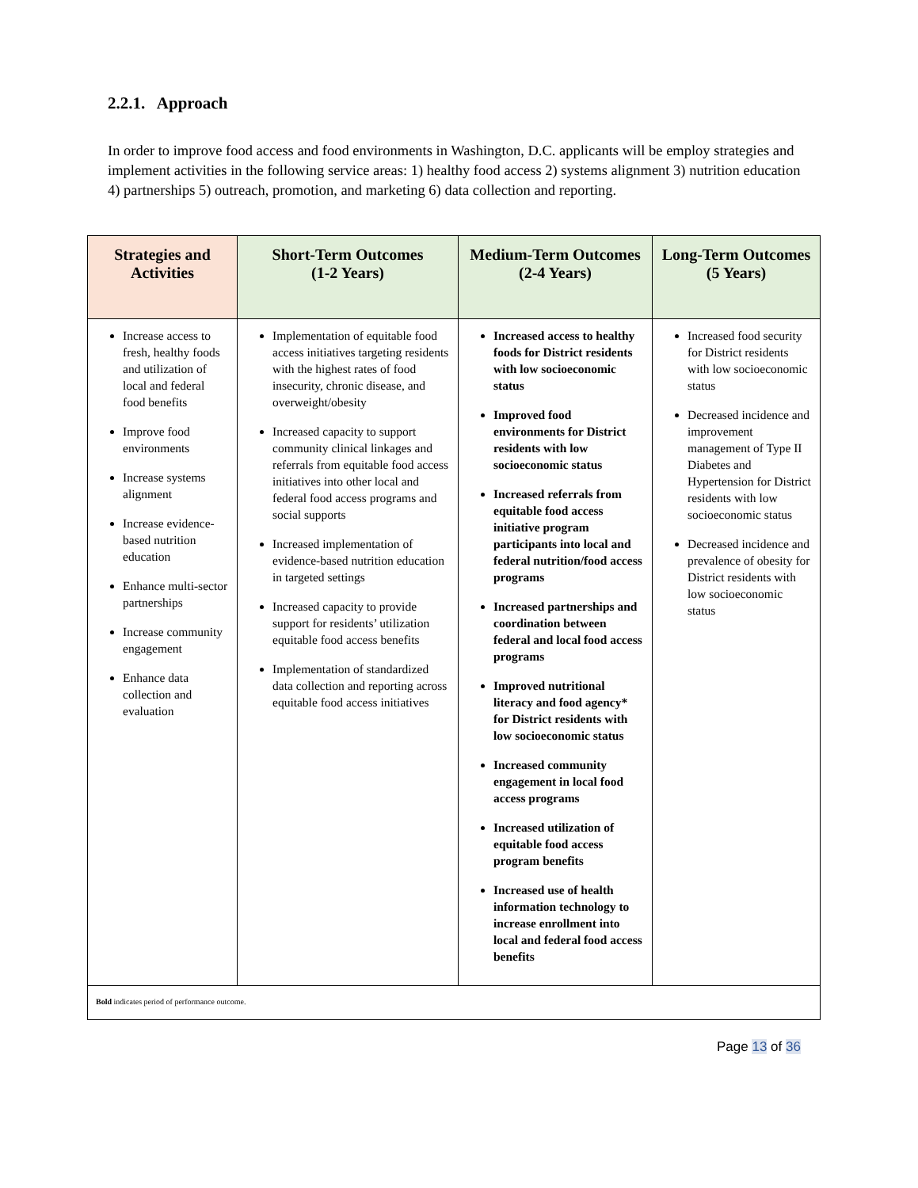2.2.1. Approach
In order to improve food access and food environments in Washington, D.C. applicants will be employ strategies and implement activities in the following service areas: 1) healthy food access 2) systems alignment 3) nutrition education 4) partnerships 5) outreach, promotion, and marketing 6) data collection and reporting.
| Strategies and Activities | Short-Term Outcomes (1-2 Years) | Medium-Term Outcomes (2-4 Years) | Long-Term Outcomes (5 Years) |
| --- | --- | --- | --- |
| Increase access to fresh, healthy foods and utilization of local and federal food benefits Improve food environments Increase systems alignment Increase evidence-based nutrition education Enhance multi-sector partnerships Increase community engagement Enhance data collection and evaluation | Implementation of equitable food access initiatives targeting residents with the highest rates of food insecurity, chronic disease, and overweight/obesity Increased capacity to support community clinical linkages and referrals from equitable food access initiatives into other local and federal food access programs and social supports Increased implementation of evidence-based nutrition education in targeted settings Increased capacity to provide support for residents’ utilization equitable food access benefits Implementation of standardized data collection and reporting across equitable food access initiatives | Increased access to healthy foods for District residents with low socioeconomic status Improved food environments for District residents with low socioeconomic status Increased referrals from equitable food access initiative program participants into local and federal nutrition/food access programs Increased partnerships and coordination between federal and local food access programs Improved nutritional literacy and food agency* for District residents with low socioeconomic status Increased community engagement in local food access programs Increased utilization of equitable food access program benefits Increased use of health information technology to increase enrollment into local and federal food access benefits | Increased food security for District residents with low socioeconomic status Decreased incidence and improvement management of Type II Diabetes and Hypertension for District residents with low socioeconomic status Decreased incidence and prevalence of obesity for District residents with low socioeconomic status |
| Bold indicates period of performance outcome. | | | |
Page 13 of 36